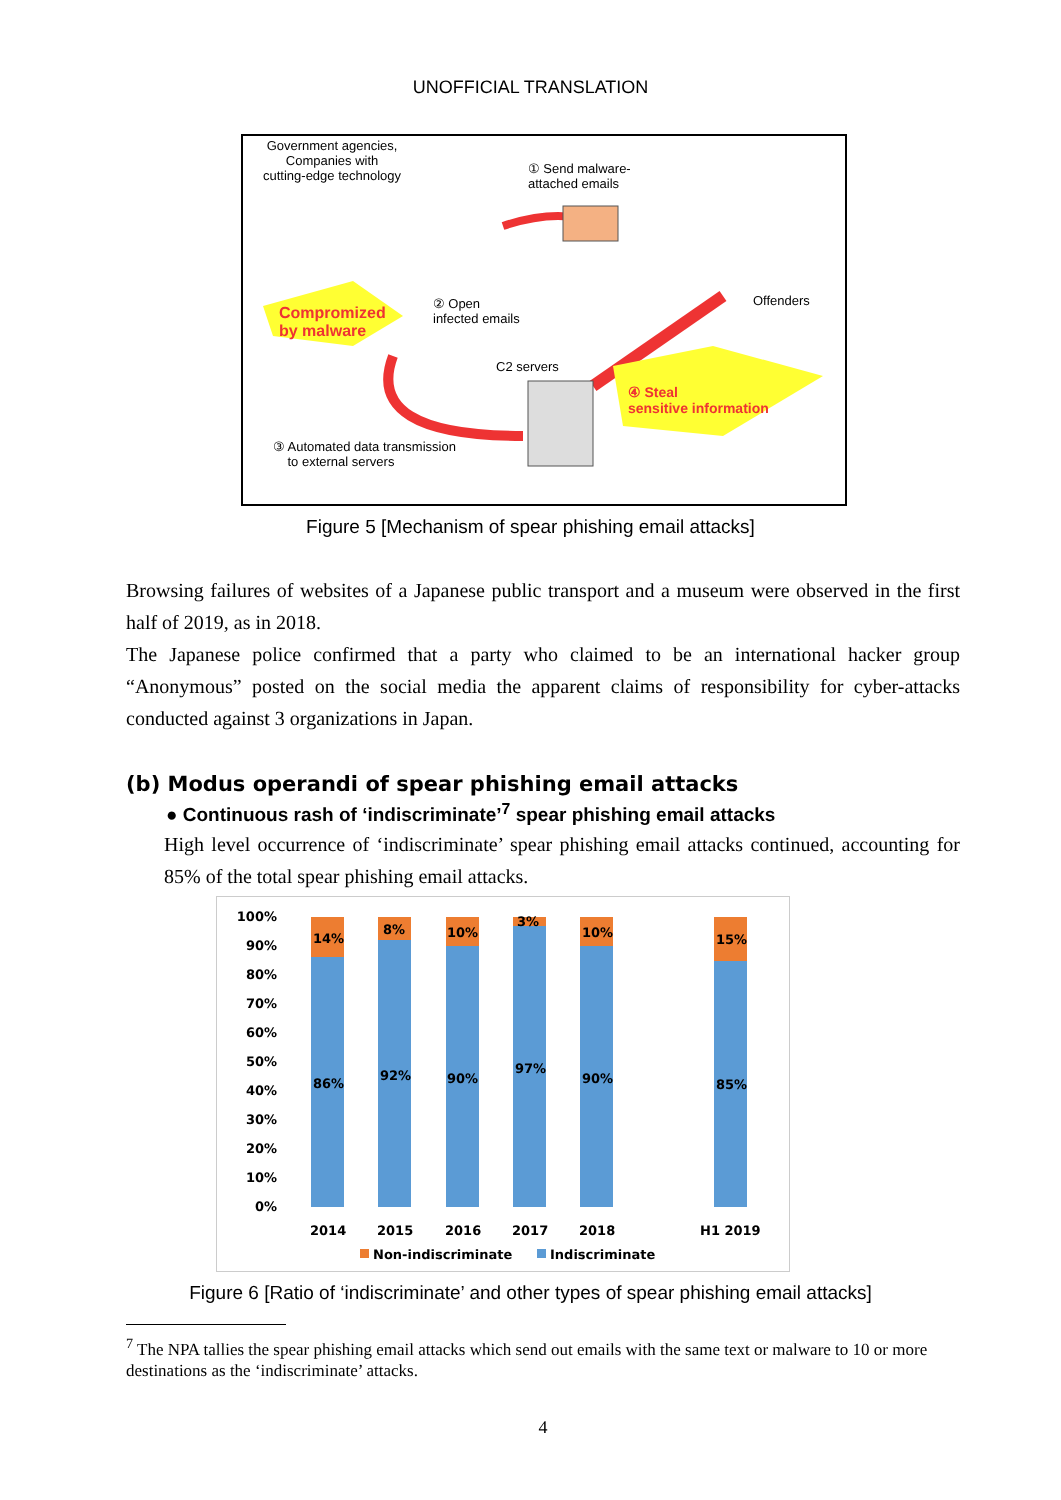UNOFFICIAL TRANSLATION
Government agencies,
Companies with
cutting-edge technology
① Send malware-
attached emails
Offenders
② Open
infected emails
Compromized
by malware
C2 servers
④ Steal
sensitive information
③ Automated data transmission
to external servers
Figure 5 [Mechanism of spear phishing email attacks]
Browsing failures of websites of a Japanese public transport and a museum were observed in the first half of 2019, as in 2018.
The Japanese police confirmed that a party who claimed to be an international hacker group “Anonymous” posted on the social media the apparent claims of responsibility for cyber-attacks conducted against 3 organizations in Japan.
(b) Modus operandi of spear phishing email attacks
● Continuous rash of ‘indiscriminate’<sup>7</sup> spear phishing email attacks
High level occurrence of ‘indiscriminate’ spear phishing email attacks continued, accounting for 85% of the total spear phishing email attacks.
100%
90%
80%
70%
60%
50%
40%
30%
20%
10%
0%
14%
8%
10%
3%
10%
15%
86%
92%
90%
97%
90%
85%
2014
2015
2016
2017
2018
H1 2019
Non-indiscriminate
Indiscriminate
Figure 6 [Ratio of ‘indiscriminate’ and other types of spear phishing email attacks]
<sup>7</sup> The NPA tallies the spear phishing email attacks which send out emails with the same text or malware to 10 or more destinations as the ‘indiscriminate’ attacks.
4